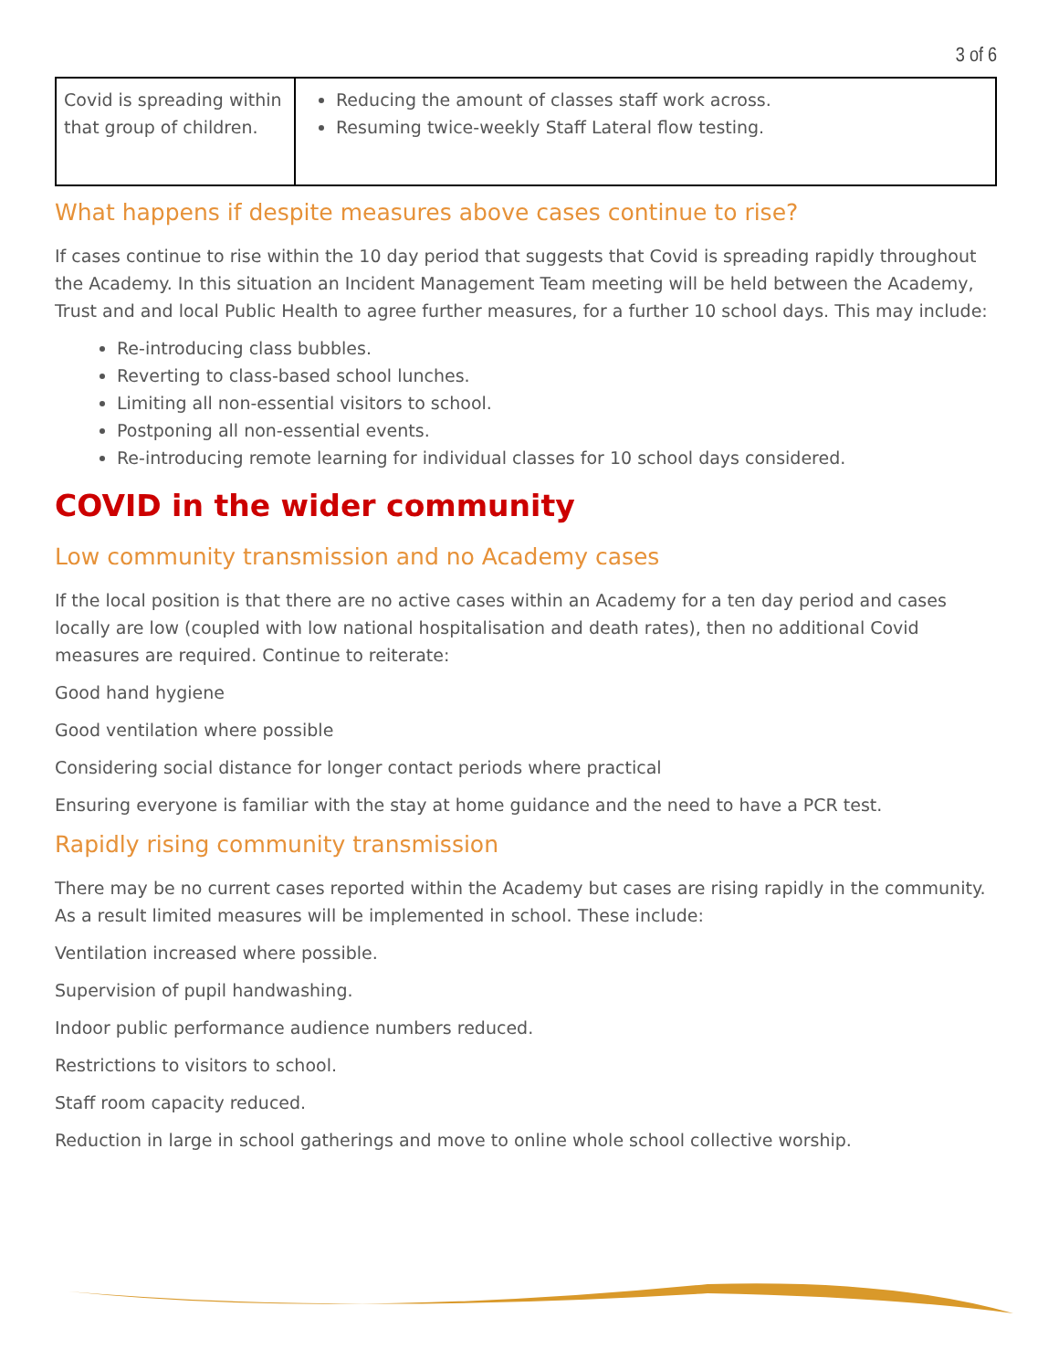3 of 6
| Covid is spreading within that group of children. | Reducing the amount of classes staff work across. Resuming twice-weekly Staff Lateral flow testing. |
What happens if despite measures above cases continue to rise?
If cases continue to rise within the 10 day period that suggests that Covid is spreading rapidly throughout the Academy. In this situation an Incident Management Team meeting will be held between the Academy, Trust and and local Public Health to agree further measures, for a further 10 school days. This may include:
Re-introducing class bubbles.
Reverting to class-based school lunches.
Limiting all non-essential visitors to school.
Postponing all non-essential events.
Re-introducing remote learning for individual classes for 10 school days considered.
COVID in the wider community
Low community transmission and no Academy cases
If the local position is that there are no active cases within an Academy for a ten day period and cases locally are low (coupled with low national hospitalisation and death rates), then no additional Covid measures are required. Continue to reiterate:
Good hand hygiene
Good ventilation where possible
Considering social distance for longer contact periods where practical
Ensuring everyone is familiar with the stay at home guidance and the need to have a PCR test.
Rapidly rising community transmission
There may be no current cases reported within the Academy but cases are rising rapidly in the community. As a result limited measures will be implemented in school. These include:
Ventilation increased where possible.
Supervision of pupil handwashing.
Indoor public performance audience numbers reduced.
Restrictions to visitors to school.
Staff room capacity reduced.
Reduction in large in school gatherings and move to online whole school collective worship.